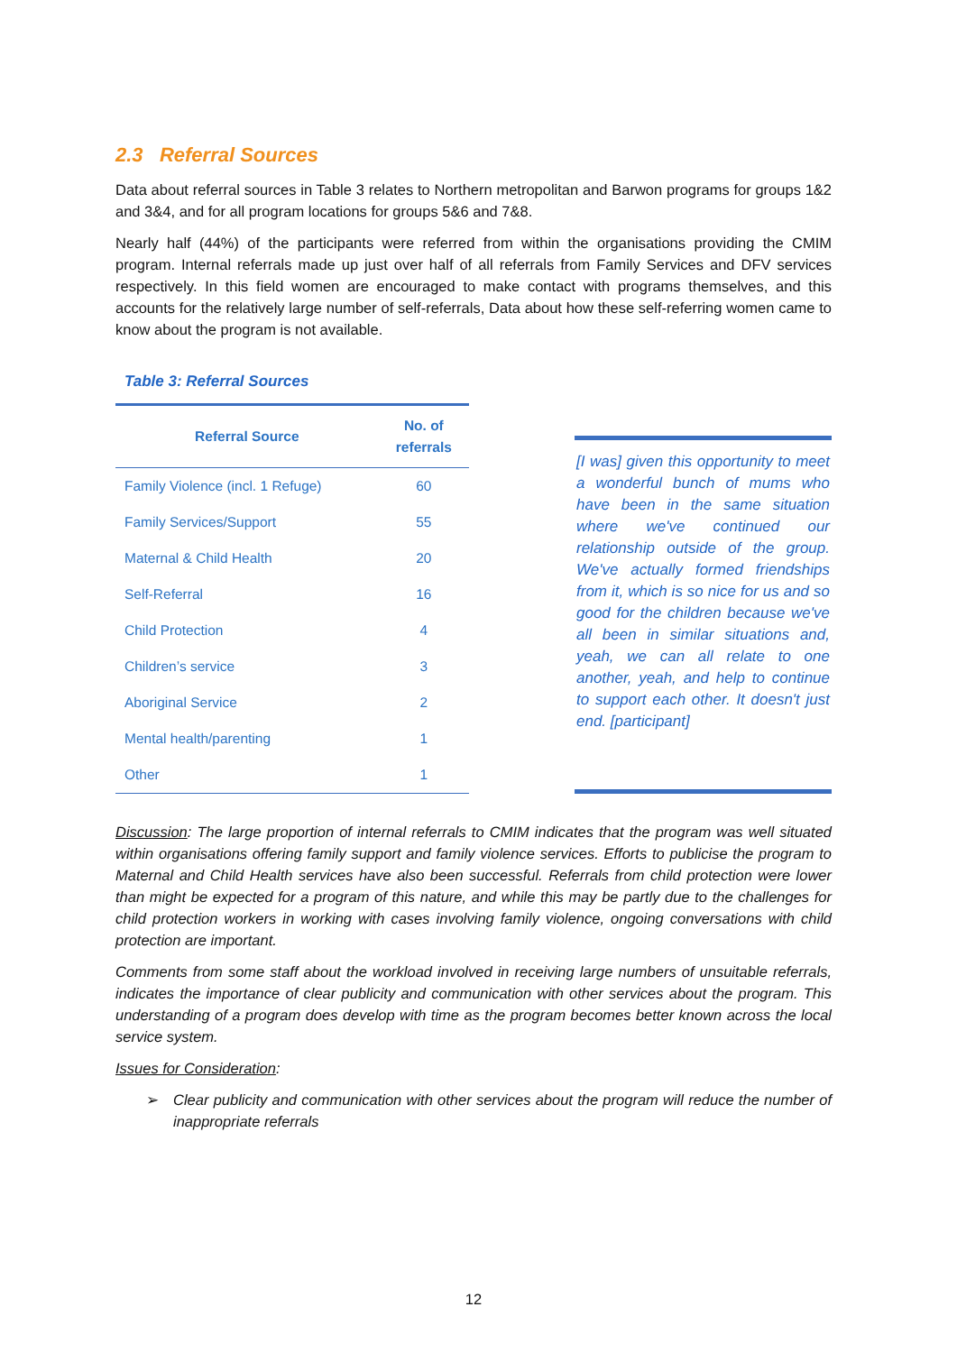2.3 Referral Sources
Data about referral sources in Table 3 relates to Northern metropolitan and Barwon programs for groups 1&2 and 3&4, and for all program locations for groups 5&6 and 7&8.
Nearly half (44%) of the participants were referred from within the organisations providing the CMIM program. Internal referrals made up just over half of all referrals from Family Services and DFV services respectively. In this field women are encouraged to make contact with programs themselves, and this accounts for the relatively large number of self-referrals, Data about how these self-referring women came to know about the program is not available.
Table 3: Referral Sources
| Referral Source | No. of referrals |
| --- | --- |
| Family Violence (incl. 1 Refuge) | 60 |
| Family Services/Support | 55 |
| Maternal & Child Health | 20 |
| Self-Referral | 16 |
| Child Protection | 4 |
| Children’s service | 3 |
| Aboriginal Service | 2 |
| Mental health/parenting | 1 |
| Other | 1 |
[I was] given this opportunity to meet a wonderful bunch of mums who have been in the same situation where we've continued our relationship outside of the group. We've actually formed friendships from it, which is so nice for us and so good for the children because we've all been in similar situations and, yeah, we can all relate to one another, yeah, and help to continue to support each other. It doesn't just end. [participant]
Discussion: The large proportion of internal referrals to CMIM indicates that the program was well situated within organisations offering family support and family violence services. Efforts to publicise the program to Maternal and Child Health services have also been successful. Referrals from child protection were lower than might be expected for a program of this nature, and while this may be partly due to the challenges for child protection workers in working with cases involving family violence, ongoing conversations with child protection are important.
Comments from some staff about the workload involved in receiving large numbers of unsuitable referrals, indicates the importance of clear publicity and communication with other services about the program. This understanding of a program does develop with time as the program becomes better known across the local service system.
Issues for Consideration:
➢ Clear publicity and communication with other services about the program will reduce the number of inappropriate referrals
12